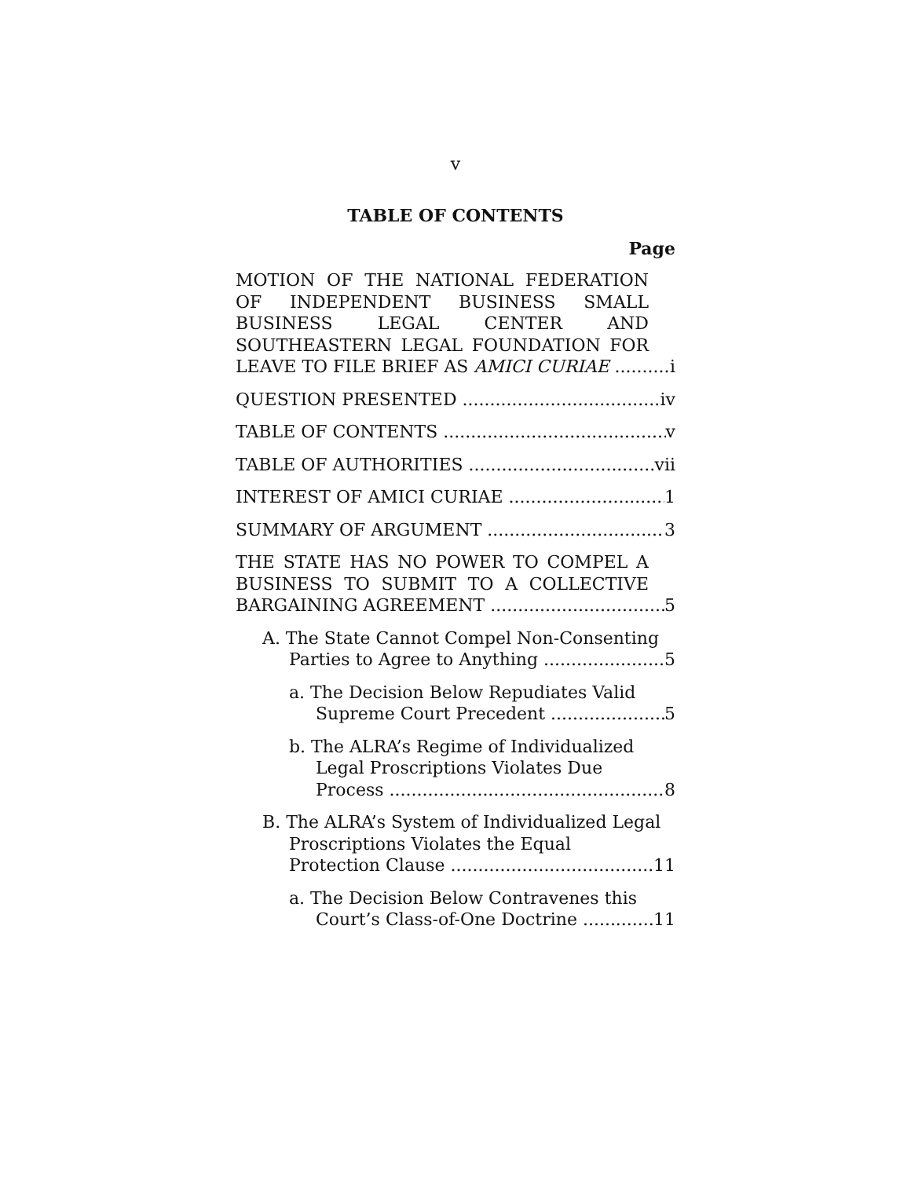v
TABLE OF CONTENTS
Page
MOTION OF THE NATIONAL FEDERATION OF INDEPENDENT BUSINESS SMALL BUSINESS LEGAL CENTER AND SOUTHEASTERN LEGAL FOUNDATION FOR
LEAVE TO FILE BRIEF AS AMICI CURIAE i
QUESTION PRESENTED iv
TABLE OF CONTENTS v
TABLE OF AUTHORITIES vii
INTEREST OF AMICI CURIAE 1
SUMMARY OF ARGUMENT 3
THE STATE HAS NO POWER TO COMPEL A BUSINESS TO SUBMIT TO A COLLECTIVE
BARGAINING AGREEMENT 5
A. The State Cannot Compel Non-Consenting
Parties to Agree to Anything 5
a. The Decision Below Repudiates Valid
Supreme Court Precedent 5
b. The ALRA’s Regime of Individualized Legal Proscriptions Violates Due
Process 8
B. The ALRA’s System of Individualized Legal Proscriptions Violates the Equal
Protection Clause 11
a. The Decision Below Contravenes this
Court’s Class-of-One Doctrine 11